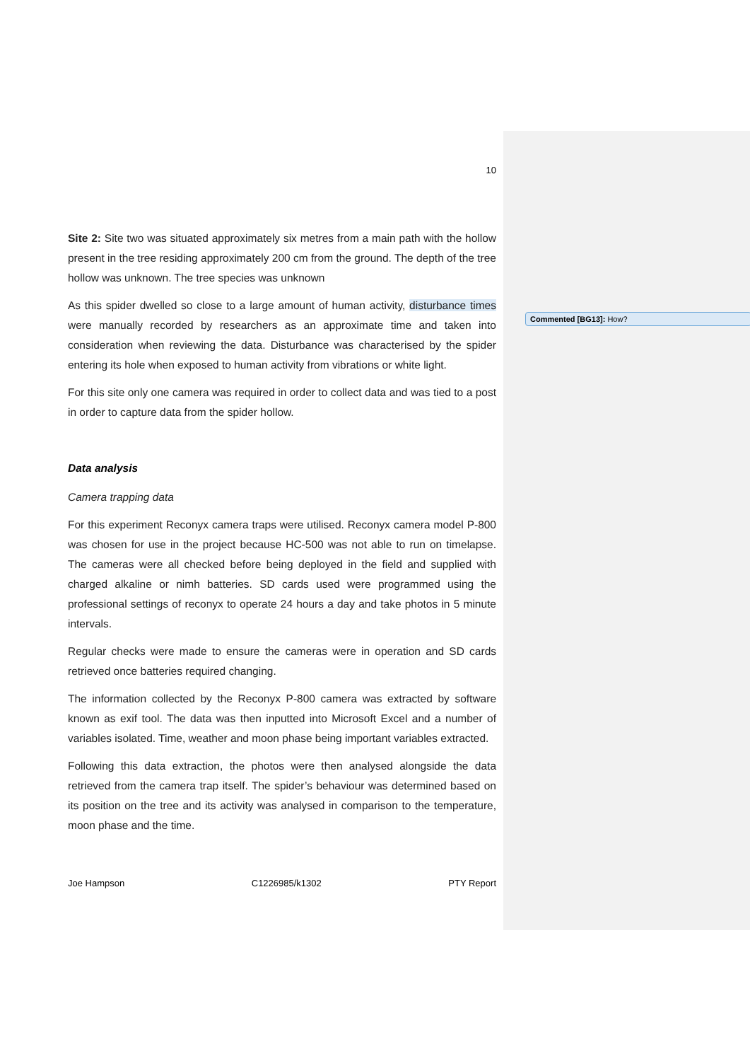10
Site 2: Site two was situated approximately six metres from a main path with the hollow present in the tree residing approximately 200 cm from the ground. The depth of the tree hollow was unknown. The tree species was unknown
As this spider dwelled so close to a large amount of human activity, disturbance times were manually recorded by researchers as an approximate time and taken into consideration when reviewing the data. Disturbance was characterised by the spider entering its hole when exposed to human activity from vibrations or white light.
For this site only one camera was required in order to collect data and was tied to a post in order to capture data from the spider hollow.
Data analysis
Camera trapping data
For this experiment Reconyx camera traps were utilised. Reconyx camera model P-800 was chosen for use in the project because HC-500 was not able to run on timelapse. The cameras were all checked before being deployed in the field and supplied with charged alkaline or nimh batteries. SD cards used were programmed using the professional settings of reconyx to operate 24 hours a day and take photos in 5 minute intervals.
Regular checks were made to ensure the cameras were in operation and SD cards retrieved once batteries required changing.
The information collected by the Reconyx P-800 camera was extracted by software known as exif tool. The data was then inputted into Microsoft Excel and a number of variables isolated. Time, weather and moon phase being important variables extracted.
Following this data extraction, the photos were then analysed alongside the data retrieved from the camera trap itself. The spider’s behaviour was determined based on its position on the tree and its activity was analysed in comparison to the temperature, moon phase and the time.
Joe Hampson C1226985/k1302 PTY Report
Commented [BG13]: How?